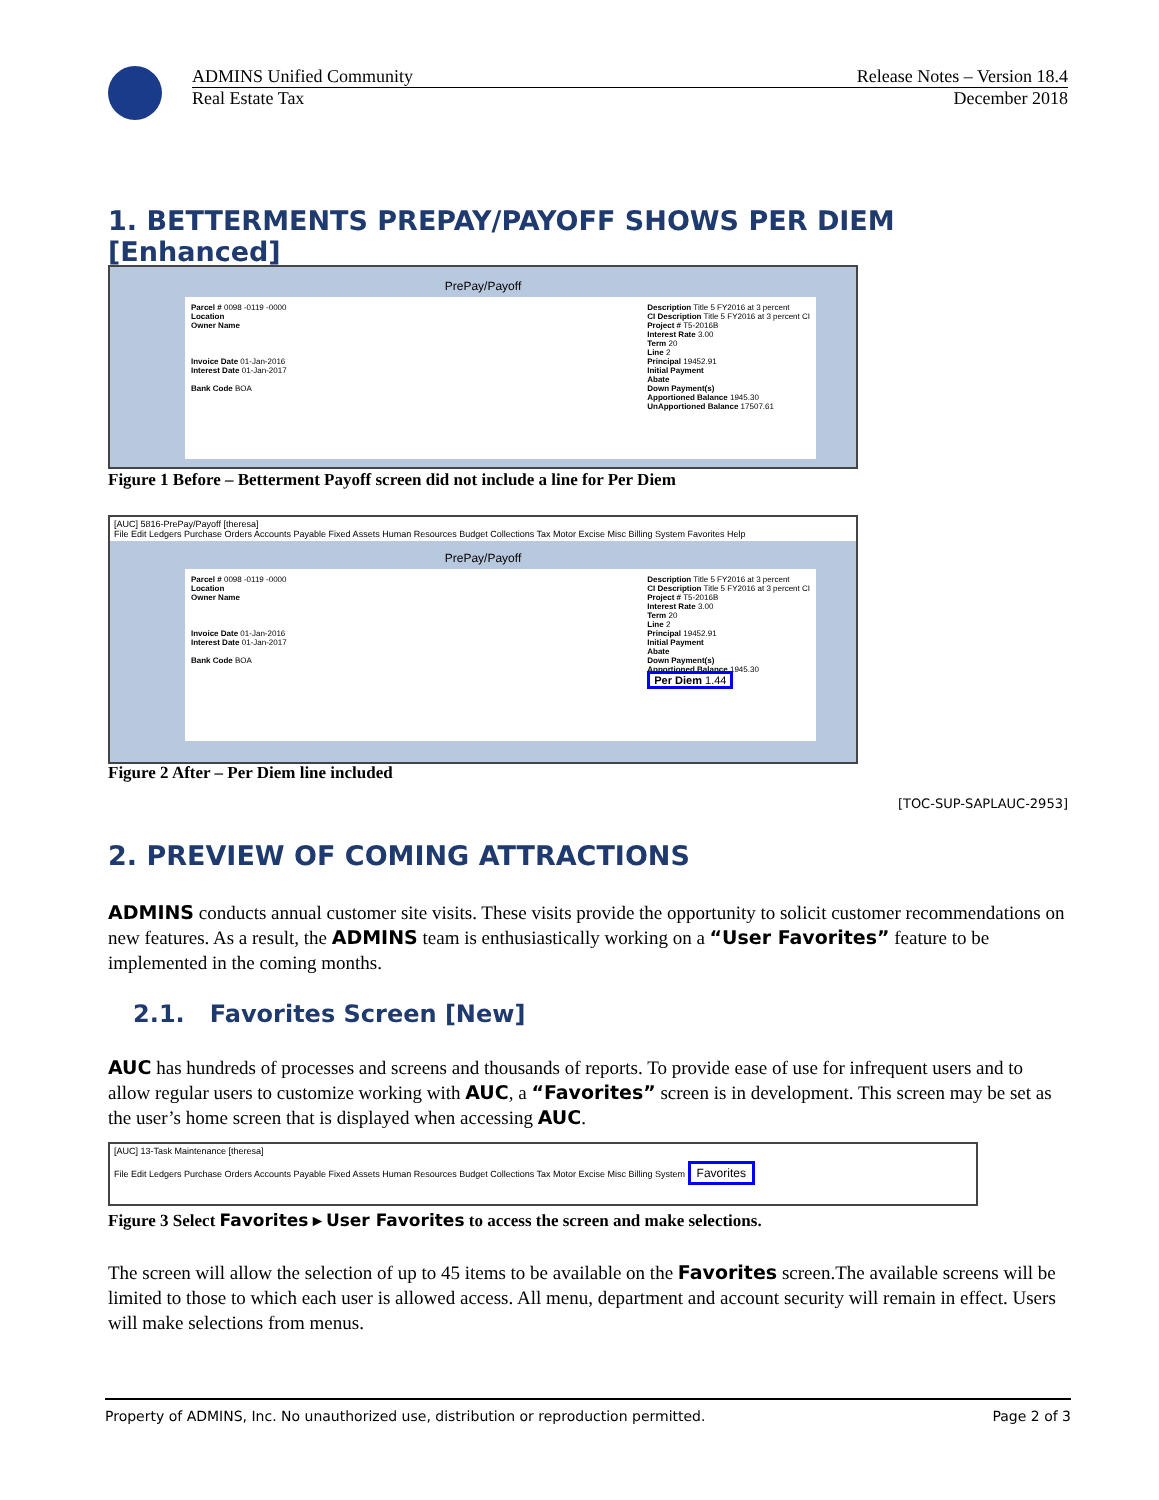ADMINS Unified Community Release Notes – Version 18.4
Real Estate Tax December 2018
1. BETTERMENTS PREPAY/PAYOFF SHOWS PER DIEM [Enhanced]
PrePay/Payoff
Parcel # 0098 -0119 -0000
Location
Owner Name
Invoice Date 01-Jan-2016
Interest Date 01-Jan-2017
Bank Code BOA
Description Title 5 FY2016 at 3 percent
CI Description Title 5 FY2016 at 3 percent CI
Project # T5-2016B
Interest Rate 3.00
Term 20
Line 2
Principal 19452.91
Initial Payment
Abate
Down Payment(s)
Apportioned Balance 1945.30
UnApportioned Balance 17507.61
Figure 1 Before – Betterment Payoff screen did not include a line for Per Diem
[AUC] 5816-PrePay/Payoff [theresa]
File Edit Ledgers Purchase Orders Accounts Payable Fixed Assets Human Resources Budget Collections Tax Motor Excise Misc Billing System Favorites Help
PrePay/Payoff
Parcel # 0098 -0119 -0000
Location
Owner Name
Invoice Date 01-Jan-2016
Interest Date 01-Jan-2017
Bank Code BOA
Description Title 5 FY2016 at 3 percent
CI Description Title 5 FY2016 at 3 percent CI
Project # T5-2016B
Interest Rate 3.00
Term 20
Line 2
Principal 19452.91
Initial Payment
Abate
Down Payment(s)
Apportioned Balance 1945.30
Per Diem 1.44
Figure 2 After – Per Diem line included
[TOC-SUP-SAPLAUC-2953]
2. PREVIEW OF COMING ATTRACTIONS
ADMINS conducts annual customer site visits. These visits provide the opportunity to solicit customer recommendations on new features. As a result, the ADMINS team is enthusiastically working on a “User Favorites” feature to be implemented in the coming months.
2.1. Favorites Screen [New]
AUC has hundreds of processes and screens and thousands of reports. To provide ease of use for infrequent users and to allow regular users to customize working with AUC, a “Favorites” screen is in development. This screen may be set as the user’s home screen that is displayed when accessing AUC.
[AUC] 13-Task Maintenance [theresa]
File Edit Ledgers Purchase Orders Accounts Payable Fixed Assets Human Resources Budget Collections Tax Motor Excise Misc Billing System Favorites
Figure 3 Select Favorites ▸ User Favorites to access the screen and make selections.
The screen will allow the selection of up to 45 items to be available on the Favorites screen.The available screens will be limited to those to which each user is allowed access. All menu, department and account security will remain in effect. Users will make selections from menus.
Property of ADMINS, Inc. No unauthorized use, distribution or reproduction permitted. Page 2 of 3